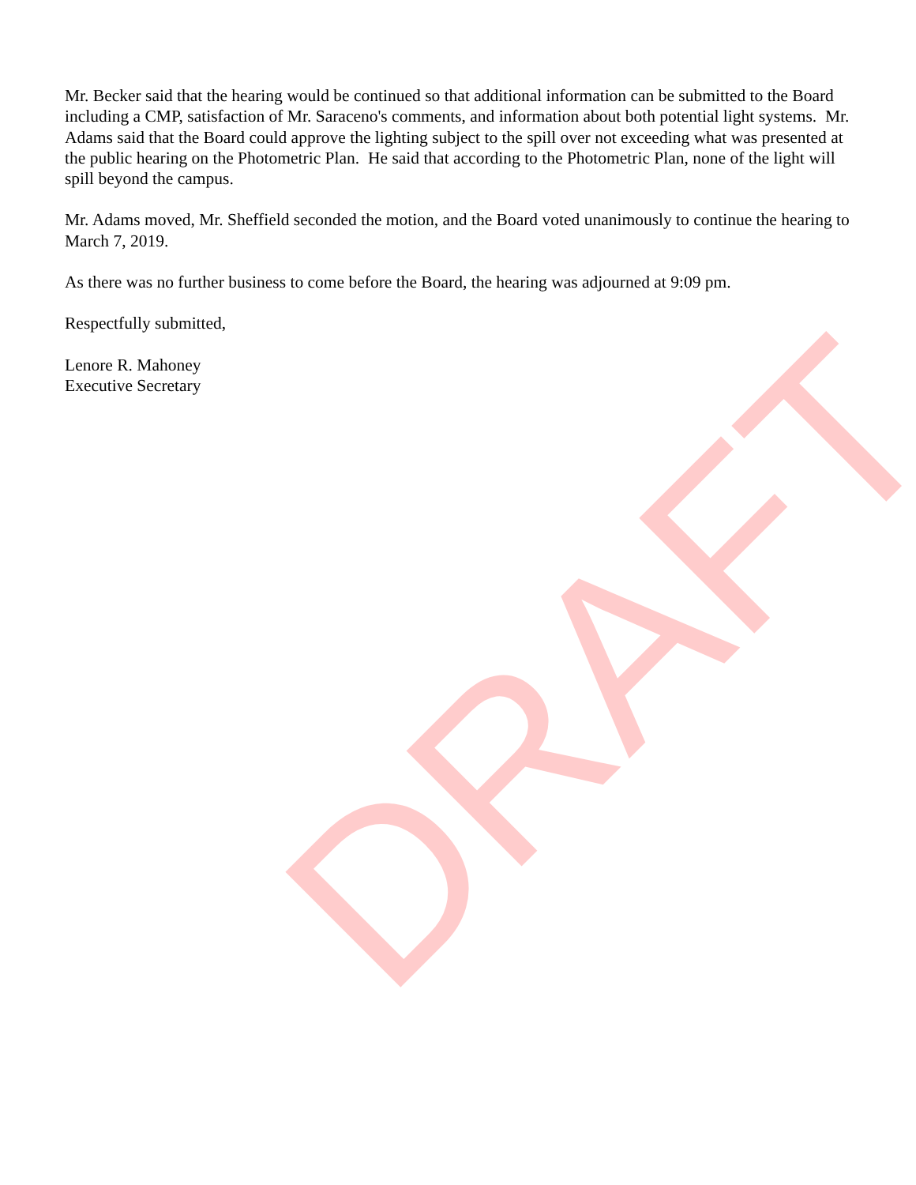DRAFT
Mr. Becker said that the hearing would be continued so that additional information can be submitted to the Board including a CMP, satisfaction of Mr. Saraceno's comments, and information about both potential light systems. Mr. Adams said that the Board could approve the lighting subject to the spill over not exceeding what was presented at the public hearing on the Photometric Plan. He said that according to the Photometric Plan, none of the light will spill beyond the campus.
Mr. Adams moved, Mr. Sheffield seconded the motion, and the Board voted unanimously to continue the hearing to March 7, 2019.
As there was no further business to come before the Board, the hearing was adjourned at 9:09 pm.
Respectfully submitted,
Lenore R. Mahoney
Executive Secretary